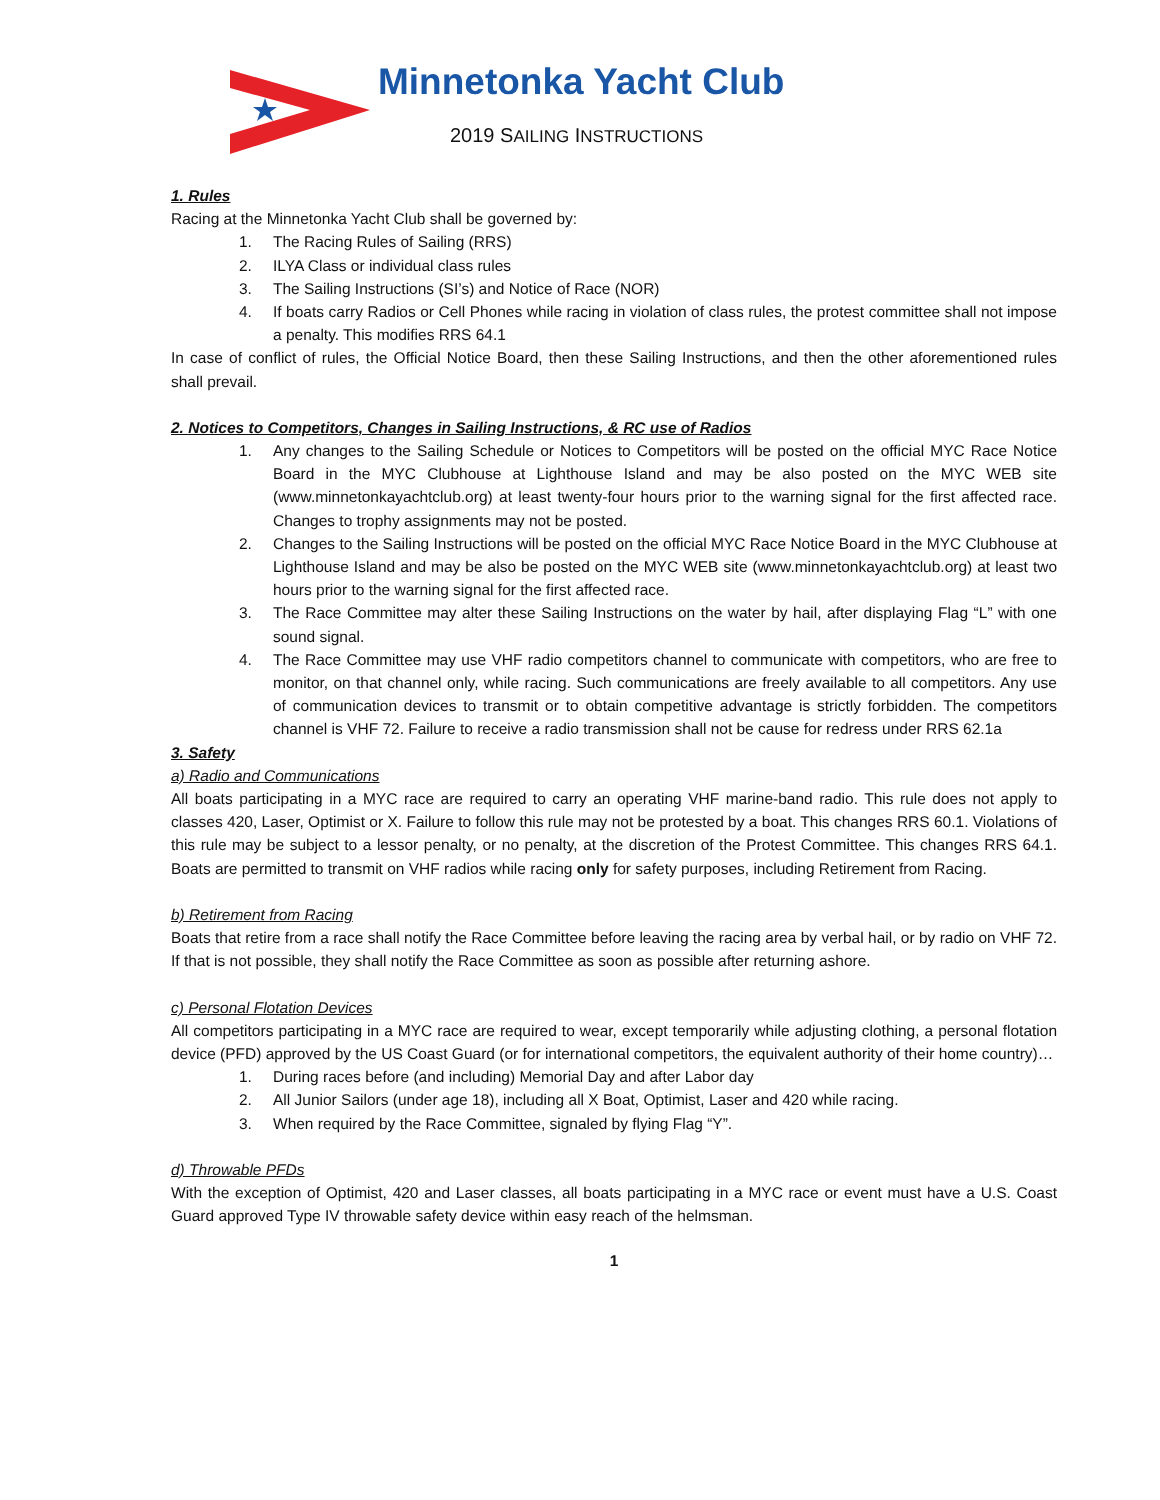Minnetonka Yacht Club
2019 SAILING INSTRUCTIONS
1. Rules
Racing at the Minnetonka Yacht Club shall be governed by:
1. The Racing Rules of Sailing (RRS)
2. ILYA Class or individual class rules
3. The Sailing Instructions (SI’s) and Notice of Race (NOR)
4. If boats carry Radios or Cell Phones while racing in violation of class rules, the protest committee shall not impose a penalty. This modifies RRS 64.1
In case of conflict of rules, the Official Notice Board, then these Sailing Instructions, and then the other aforementioned rules shall prevail.
2. Notices to Competitors, Changes in Sailing Instructions, & RC use of Radios
1. Any changes to the Sailing Schedule or Notices to Competitors will be posted on the official MYC Race Notice Board in the MYC Clubhouse at Lighthouse Island and may be also posted on the MYC WEB site (www.minnetonkayachtclub.org) at least twenty-four hours prior to the warning signal for the first affected race. Changes to trophy assignments may not be posted.
2. Changes to the Sailing Instructions will be posted on the official MYC Race Notice Board in the MYC Clubhouse at Lighthouse Island and may be also be posted on the MYC WEB site (www.minnetonkayachtclub.org) at least two hours prior to the warning signal for the first affected race.
3. The Race Committee may alter these Sailing Instructions on the water by hail, after displaying Flag “L” with one sound signal.
4. The Race Committee may use VHF radio competitors channel to communicate with competitors, who are free to monitor, on that channel only, while racing. Such communications are freely available to all competitors. Any use of communication devices to transmit or to obtain competitive advantage is strictly forbidden. The competitors channel is VHF 72. Failure to receive a radio transmission shall not be cause for redress under RRS 62.1a
3. Safety
a) Radio and Communications
All boats participating in a MYC race are required to carry an operating VHF marine-band radio. This rule does not apply to classes 420, Laser, Optimist or X. Failure to follow this rule may not be protested by a boat. This changes RRS 60.1. Violations of this rule may be subject to a lessor penalty, or no penalty, at the discretion of the Protest Committee. This changes RRS 64.1. Boats are permitted to transmit on VHF radios while racing only for safety purposes, including Retirement from Racing.
b) Retirement from Racing
Boats that retire from a race shall notify the Race Committee before leaving the racing area by verbal hail, or by radio on VHF 72. If that is not possible, they shall notify the Race Committee as soon as possible after returning ashore.
c) Personal Flotation Devices
All competitors participating in a MYC race are required to wear, except temporarily while adjusting clothing, a personal flotation device (PFD) approved by the US Coast Guard (or for international competitors, the equivalent authority of their home country)…
1. During races before (and including) Memorial Day and after Labor day
2. All Junior Sailors (under age 18), including all X Boat, Optimist, Laser and 420 while racing.
3. When required by the Race Committee, signaled by flying Flag “Y”.
d) Throwable PFDs
With the exception of Optimist, 420 and Laser classes, all boats participating in a MYC race or event must have a U.S. Coast Guard approved Type IV throwable safety device within easy reach of the helmsman.
1